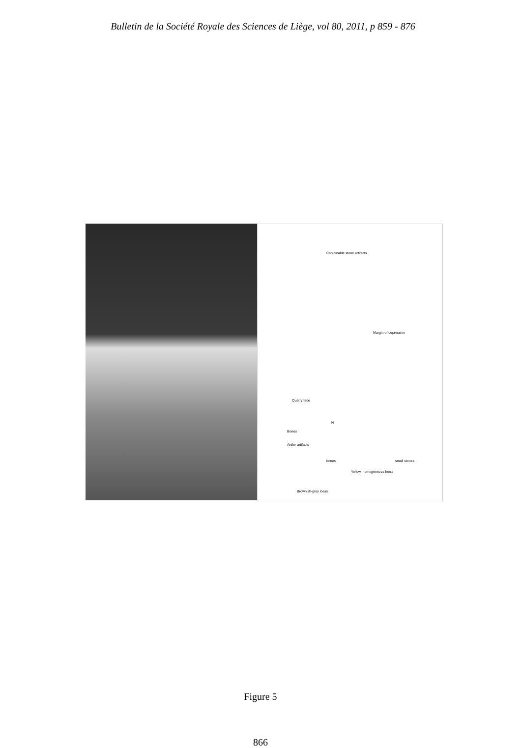Bulletin de la Société Royale des Sciences de Liège, vol 80, 2011, p 859 - 876
Conjoinable stone artifacts
Margin of depression
Quarry face
N
Bones
Antler artifacts
bones small stones
Yellow, homogeneous loess
Brownish-grey loess
Figure 5
866